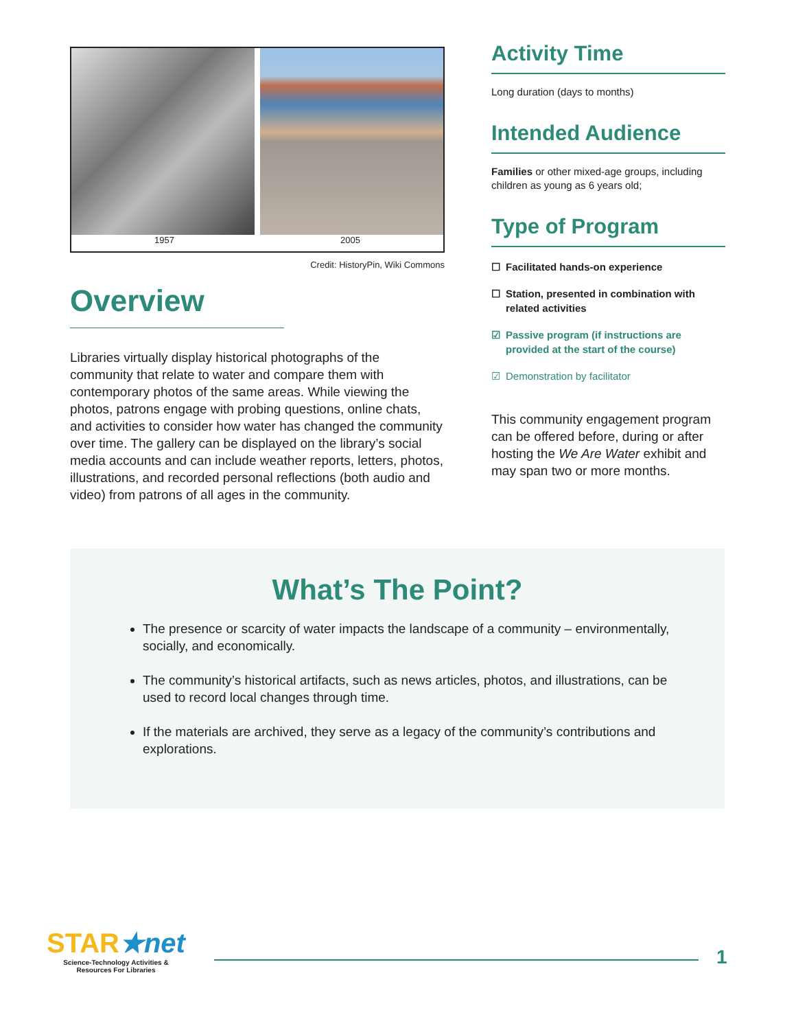1957 2005
Credit: HistoryPin, Wiki Commons
Overview
Libraries virtually display historical photographs of the community that relate to water and compare them with contemporary photos of the same areas. While viewing the photos, patrons engage with probing questions, online chats, and activities to consider how water has changed the community over time. The gallery can be displayed on the library’s social media accounts and can include weather reports, letters, photos, illustrations, and recorded personal reflections (both audio and video) from patrons of all ages in the community.
Activity Time
Long duration (days to months)
Intended Audience
Families or other mixed-age groups, including children as young as 6 years old;
Type of Program
☐ Facilitated hands-on experience
☐ Station, presented in combination with related activities
☑ Passive program (if instructions are provided at the start of the course)
☑ Demonstration by facilitator
This community engagement program can be offered before, during or after hosting the We Are Water exhibit and may span two or more months.
What’s The Point?
The presence or scarcity of water impacts the landscape of a community – environmentally, socially, and economically.
The community’s historical artifacts, such as news articles, photos, and illustrations, can be used to record local changes through time.
If the materials are archived, they serve as a legacy of the community’s contributions and explorations.
STAR★net
Science-Technology Activities &
Resources For Libraries
1